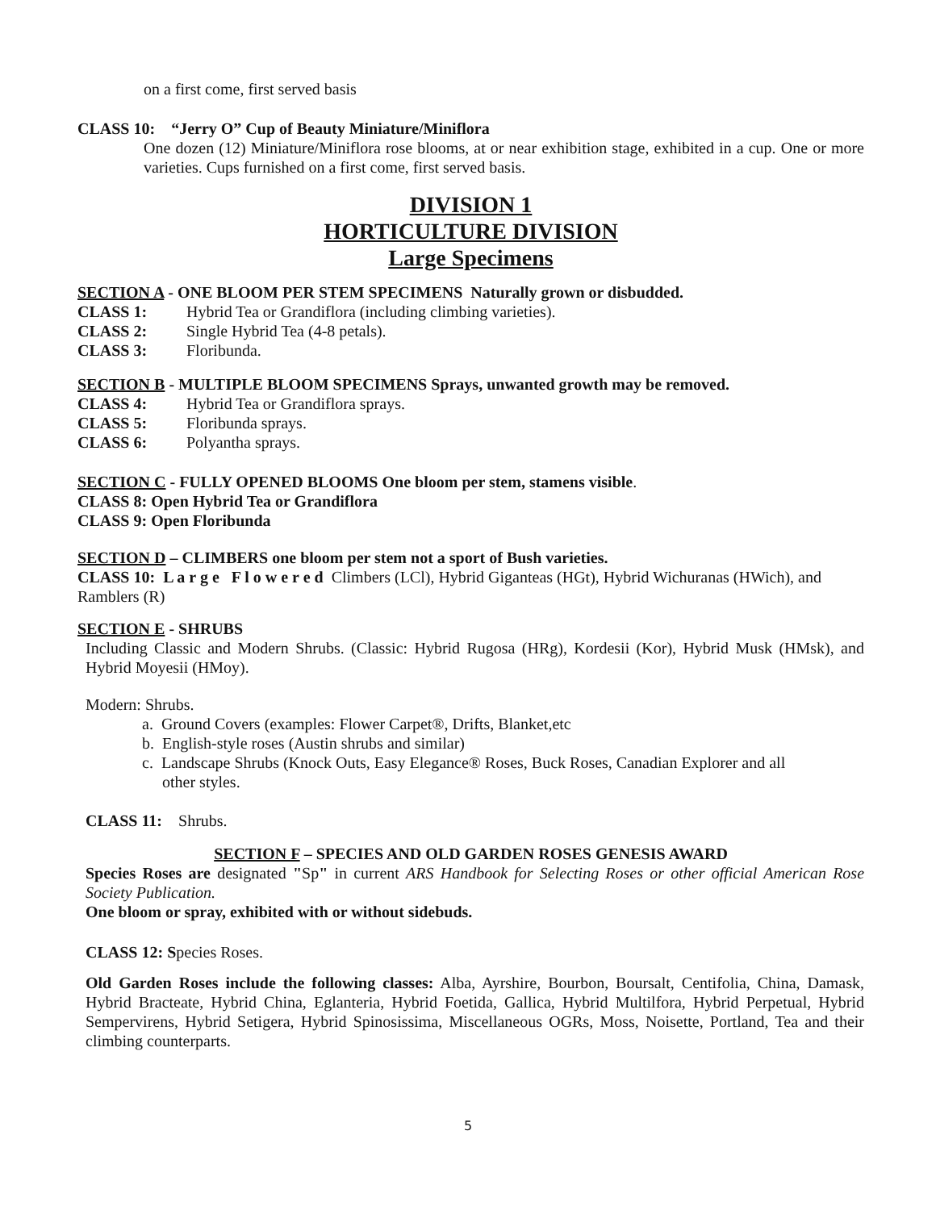on a first come, first served basis
CLASS 10: “Jerry O” Cup of Beauty Miniature/Miniflora
One dozen (12) Miniature/Miniflora rose blooms, at or near exhibition stage, exhibited in a cup. One or more varieties. Cups furnished on a first come, first served basis.
DIVISION 1
HORTICULTURE DIVISION
Large Specimens
SECTION A - ONE BLOOM PER STEM SPECIMENS Naturally grown or disbudded.
CLASS 1: Hybrid Tea or Grandiflora (including climbing varieties).
CLASS 2: Single Hybrid Tea (4-8 petals).
CLASS 3: Floribunda.
SECTION B - MULTIPLE BLOOM SPECIMENS Sprays, unwanted growth may be removed.
CLASS 4: Hybrid Tea or Grandiflora sprays.
CLASS 5: Floribunda sprays.
CLASS 6: Polyantha sprays.
SECTION C - FULLY OPENED BLOOMS One bloom per stem, stamens visible.
CLASS 8: Open Hybrid Tea or Grandiflora
CLASS 9: Open Floribunda
SECTION D – CLIMBERS one bloom per stem not a sport of Bush varieties.
CLASS 10: L a r g e F l o w e r e d Climbers (LCl), Hybrid Giganteas (HGt), Hybrid Wichuranas (HWich), and Ramblers (R)
SECTION E - SHRUBS
Including Classic and Modern Shrubs. (Classic: Hybrid Rugosa (HRg), Kordesii (Kor), Hybrid Musk (HMsk), and Hybrid Moyesii (HMoy).
Modern: Shrubs.
a. Ground Covers (examples: Flower Carpet®, Drifts, Blanket,etc
b. English-style roses (Austin shrubs and similar)
c. Landscape Shrubs (Knock Outs, Easy Elegance® Roses, Buck Roses, Canadian Explorer and all
other styles.
CLASS 11: Shrubs.
SECTION F – SPECIES AND OLD GARDEN ROSES GENESIS AWARD
Species Roses are designated "Sp" in current ARS Handbook for Selecting Roses or other official American Rose Society Publication.
One bloom or spray, exhibited with or without sidebuds.
CLASS 12: Species Roses.
Old Garden Roses include the following classes: Alba, Ayrshire, Bourbon, Boursalt, Centifolia, China, Damask, Hybrid Bracteate, Hybrid China, Eglanteria, Hybrid Foetida, Gallica, Hybrid Multilfora, Hybrid Perpetual, Hybrid Sempervirens, Hybrid Setigera, Hybrid Spinosissima, Miscellaneous OGRs, Moss, Noisette, Portland, Tea and their climbing counterparts.
5